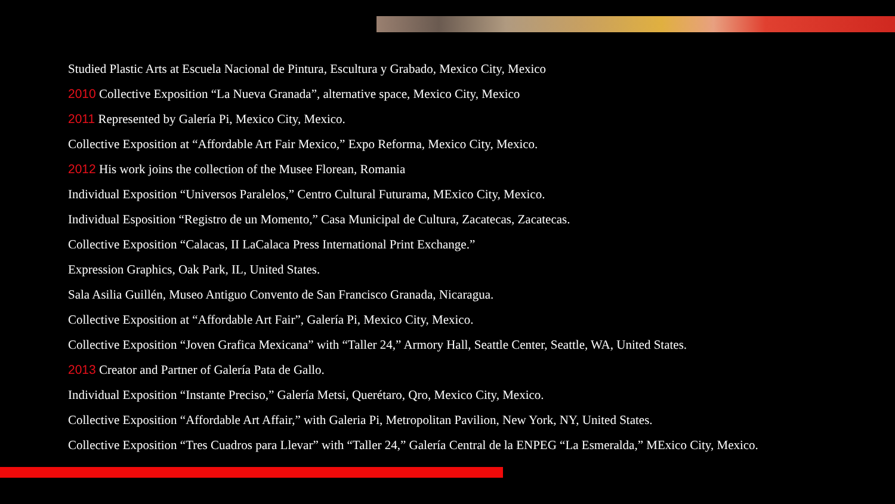Studied Plastic Arts at Escuela Nacional de Pintura, Escultura y Grabado, Mexico City, Mexico
2010 Collective Exposition “La Nueva Granada”, alternative space, Mexico City, Mexico
2011 Represented by Galería Pi, Mexico City, Mexico.
Collective Exposition at “Affordable Art Fair Mexico,” Expo Reforma, Mexico City, Mexico.
2012 His work joins the collection of the Musee Florean, Romania
Individual Exposition “Universos Paralelos,” Centro Cultural Futurama, MExico City, Mexico.
Individual Esposition “Registro de un Momento,” Casa Municipal de Cultura, Zacatecas, Zacatecas.
Collective Exposition “Calacas, II LaCalaca Press International Print Exchange.”
Expression Graphics, Oak Park, IL, United States.
Sala Asilia Guillén, Museo Antiguo Convento de San Francisco Granada, Nicaragua.
Collective Exposition at “Affordable Art Fair”, Galería Pi, Mexico City, Mexico.
Collective Exposition “Joven Grafica Mexicana” with “Taller 24,” Armory Hall, Seattle Center, Seattle, WA, United States.
2013 Creator and Partner of Galería Pata de Gallo.
Individual Exposition “Instante Preciso,” Galería Metsi, Querétaro, Qro, Mexico City, Mexico.
Collective Exposition “Affordable Art Affair,” with Galeria Pi, Metropolitan Pavilion, New York, NY, United States.
Collective Exposition “Tres Cuadros para Llevar” with “Taller 24,” Galería Central de la ENPEG “La Esmeralda,” MExico City, Mexico.